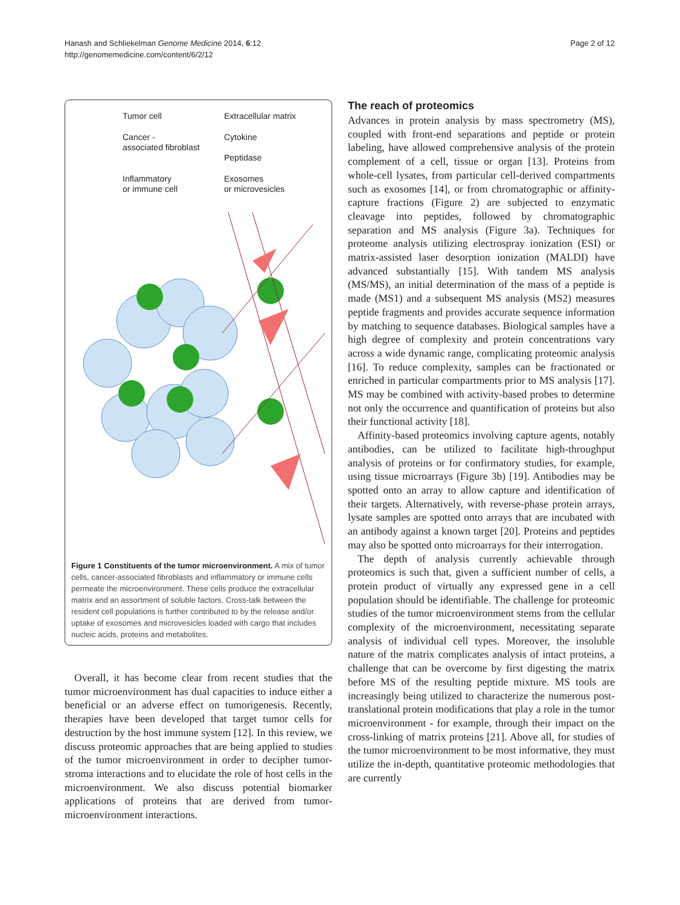Hanash and Schliekelman Genome Medicine 2014, 6:12
http://genomemedicine.com/content/6/2/12
Page 2 of 12
Tumor cell
Extracellular matrix
Cancer -
associated fibroblast
Cytokine
Peptidase
Inflammatory
or immune cell
Exosomes
or microvesicles
Figure 1 Constituents of the tumor microenvironment. A mix of tumor cells, cancer-associated fibroblasts and inflammatory or immune cells permeate the microenvironment. These cells produce the extracellular matrix and an assortment of soluble factors. Cross-talk between the resident cell populations is further contributed to by the release and/or uptake of exosomes and microvesicles loaded with cargo that includes nucleic acids, proteins and metabolites.
Overall, it has become clear from recent studies that the tumor microenvironment has dual capacities to induce either a beneficial or an adverse effect on tumorigenesis. Recently, therapies have been developed that target tumor cells for destruction by the host immune system [12]. In this review, we discuss proteomic approaches that are being applied to studies of the tumor microenvironment in order to decipher tumor-stroma interactions and to elucidate the role of host cells in the microenvironment. We also discuss potential biomarker applications of proteins that are derived from tumor-microenvironment interactions.
The reach of proteomics
Advances in protein analysis by mass spectrometry (MS), coupled with front-end separations and peptide or protein labeling, have allowed comprehensive analysis of the protein complement of a cell, tissue or organ [13]. Proteins from whole-cell lysates, from particular cell-derived compartments such as exosomes [14], or from chromatographic or affinity-capture fractions (Figure 2) are subjected to enzymatic cleavage into peptides, followed by chromatographic separation and MS analysis (Figure 3a). Techniques for proteome analysis utilizing electrospray ionization (ESI) or matrix-assisted laser desorption ionization (MALDI) have advanced substantially [15]. With tandem MS analysis (MS/MS), an initial determination of the mass of a peptide is made (MS1) and a subsequent MS analysis (MS2) measures peptide fragments and provides accurate sequence information by matching to sequence databases. Biological samples have a high degree of complexity and protein concentrations vary across a wide dynamic range, complicating proteomic analysis [16]. To reduce complexity, samples can be fractionated or enriched in particular compartments prior to MS analysis [17]. MS may be combined with activity-based probes to determine not only the occurrence and quantification of proteins but also their functional activity [18].
Affinity-based proteomics involving capture agents, notably antibodies, can be utilized to facilitate high-throughput analysis of proteins or for confirmatory studies, for example, using tissue microarrays (Figure 3b) [19]. Antibodies may be spotted onto an array to allow capture and identification of their targets. Alternatively, with reverse-phase protein arrays, lysate samples are spotted onto arrays that are incubated with an antibody against a known target [20]. Proteins and peptides may also be spotted onto microarrays for their interrogation.
The depth of analysis currently achievable through proteomics is such that, given a sufficient number of cells, a protein product of virtually any expressed gene in a cell population should be identifiable. The challenge for proteomic studies of the tumor microenvironment stems from the cellular complexity of the microenvironment, necessitating separate analysis of individual cell types. Moreover, the insoluble nature of the matrix complicates analysis of intact proteins, a challenge that can be overcome by first digesting the matrix before MS of the resulting peptide mixture. MS tools are increasingly being utilized to characterize the numerous post-translational protein modifications that play a role in the tumor microenvironment - for example, through their impact on the cross-linking of matrix proteins [21]. Above all, for studies of the tumor microenvironment to be most informative, they must utilize the in-depth, quantitative proteomic methodologies that are currently